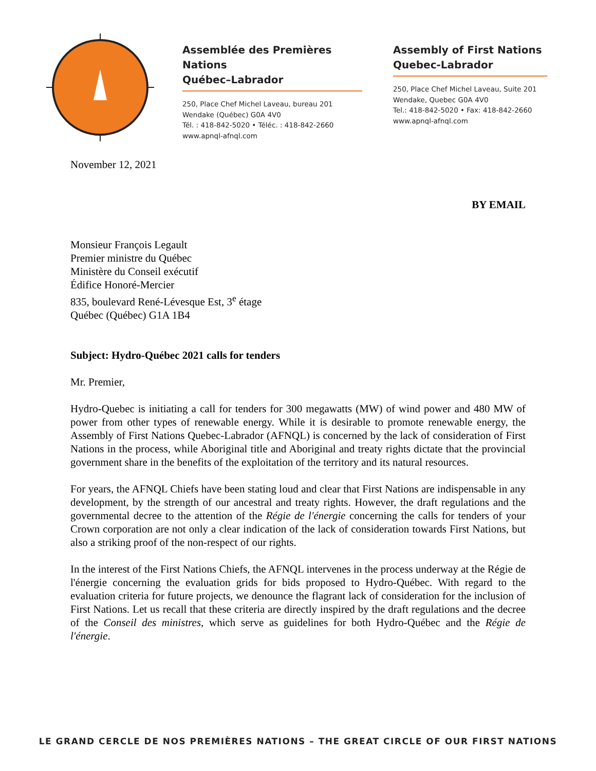Assemblée des Premières Nations
Québec–Labrador
250, Place Chef Michel Laveau, bureau 201
Wendake (Québec) G0A 4V0
Tél. : 418-842-5020 • Téléc. : 418-842-2660
www.apnql-afnql.com
Assembly of First Nations
Quebec-Labrador
250, Place Chef Michel Laveau, Suite 201
Wendake, Quebec G0A 4V0
Tel.: 418-842-5020 • Fax: 418-842-2660
www.apnql-afnql.com
November 12, 2021
BY EMAIL
Monsieur François Legault
Premier ministre du Québec
Ministère du Conseil exécutif
Édifice Honoré-Mercier
835, boulevard René-Lévesque Est, 3<sup>e</sup> étage
Québec (Québec) G1A 1B4
Subject: Hydro-Québec 2021 calls for tenders
Mr. Premier,
Hydro-Quebec is initiating a call for tenders for 300 megawatts (MW) of wind power and 480 MW of power from other types of renewable energy. While it is desirable to promote renewable energy, the Assembly of First Nations Quebec-Labrador (AFNQL) is concerned by the lack of consideration of First Nations in the process, while Aboriginal title and Aboriginal and treaty rights dictate that the provincial government share in the benefits of the exploitation of the territory and its natural resources.
For years, the AFNQL Chiefs have been stating loud and clear that First Nations are indispensable in any development, by the strength of our ancestral and treaty rights. However, the draft regulations and the governmental decree to the attention of the Régie de l'énergie concerning the calls for tenders of your Crown corporation are not only a clear indication of the lack of consideration towards First Nations, but also a striking proof of the non-respect of our rights.
In the interest of the First Nations Chiefs, the AFNQL intervenes in the process underway at the Régie de l'énergie concerning the evaluation grids for bids proposed to Hydro-Québec. With regard to the evaluation criteria for future projects, we denounce the flagrant lack of consideration for the inclusion of First Nations. Let us recall that these criteria are directly inspired by the draft regulations and the decree of the Conseil des ministres, which serve as guidelines for both Hydro-Québec and the Régie de l'énergie.
LE GRAND CERCLE DE NOS PREMIÈRES NATIONS – THE GREAT CIRCLE OF OUR FIRST NATIONS